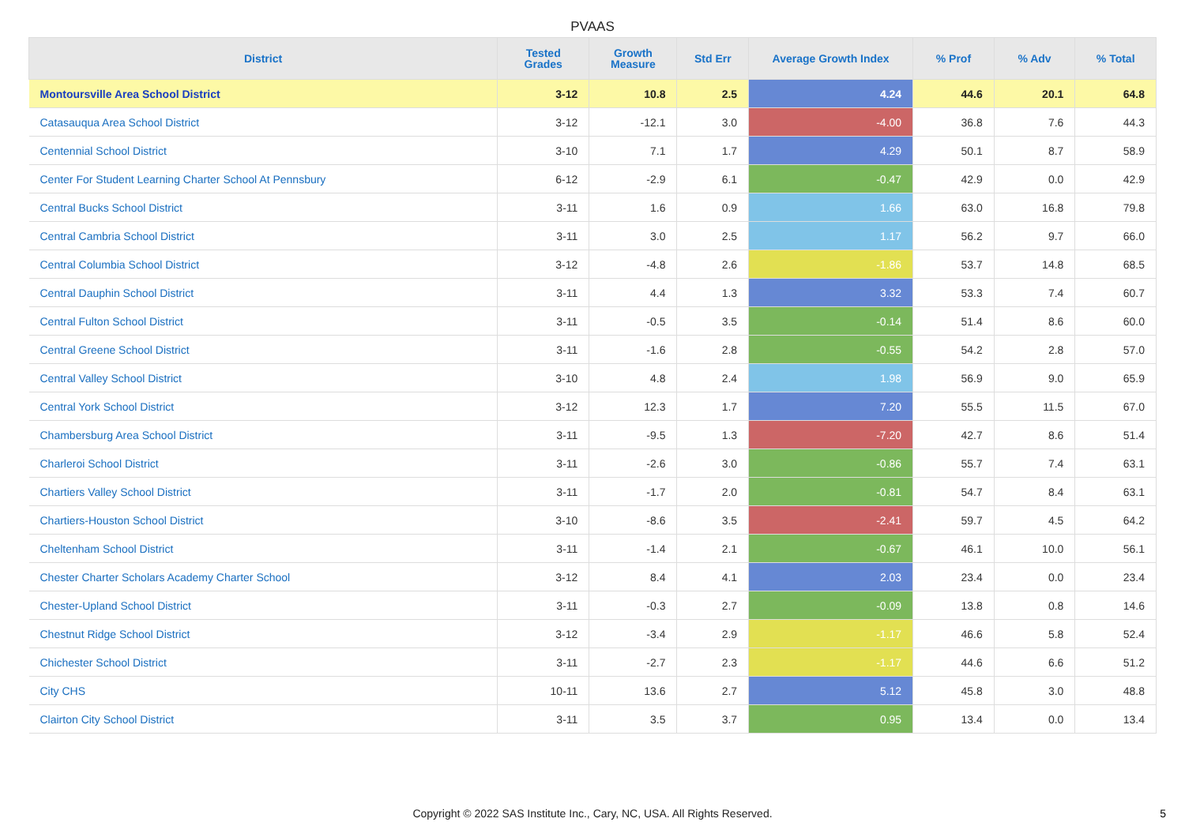PVAAS
| District | Tested Grades | Growth Measure | Std Err | Average Growth Index | % Prof | % Adv | % Total |
| --- | --- | --- | --- | --- | --- | --- | --- |
| Montoursville Area School District | 3-12 | 10.8 | 2.5 | 4.24 | 44.6 | 20.1 | 64.8 |
| Catasauqua Area School District | 3-12 | -12.1 | 3.0 | -4.00 | 36.8 | 7.6 | 44.3 |
| Centennial School District | 3-10 | 7.1 | 1.7 | 4.29 | 50.1 | 8.7 | 58.9 |
| Center For Student Learning Charter School At Pennsbury | 6-12 | -2.9 | 6.1 | -0.47 | 42.9 | 0.0 | 42.9 |
| Central Bucks School District | 3-11 | 1.6 | 0.9 | 1.66 | 63.0 | 16.8 | 79.8 |
| Central Cambria School District | 3-11 | 3.0 | 2.5 | 1.17 | 56.2 | 9.7 | 66.0 |
| Central Columbia School District | 3-12 | -4.8 | 2.6 | -1.86 | 53.7 | 14.8 | 68.5 |
| Central Dauphin School District | 3-11 | 4.4 | 1.3 | 3.32 | 53.3 | 7.4 | 60.7 |
| Central Fulton School District | 3-11 | -0.5 | 3.5 | -0.14 | 51.4 | 8.6 | 60.0 |
| Central Greene School District | 3-11 | -1.6 | 2.8 | -0.55 | 54.2 | 2.8 | 57.0 |
| Central Valley School District | 3-10 | 4.8 | 2.4 | 1.98 | 56.9 | 9.0 | 65.9 |
| Central York School District | 3-12 | 12.3 | 1.7 | 7.20 | 55.5 | 11.5 | 67.0 |
| Chambersburg Area School District | 3-11 | -9.5 | 1.3 | -7.20 | 42.7 | 8.6 | 51.4 |
| Charleroi School District | 3-11 | -2.6 | 3.0 | -0.86 | 55.7 | 7.4 | 63.1 |
| Chartiers Valley School District | 3-11 | -1.7 | 2.0 | -0.81 | 54.7 | 8.4 | 63.1 |
| Chartiers-Houston School District | 3-10 | -8.6 | 3.5 | -2.41 | 59.7 | 4.5 | 64.2 |
| Cheltenham School District | 3-11 | -1.4 | 2.1 | -0.67 | 46.1 | 10.0 | 56.1 |
| Chester Charter Scholars Academy Charter School | 3-12 | 8.4 | 4.1 | 2.03 | 23.4 | 0.0 | 23.4 |
| Chester-Upland School District | 3-11 | -0.3 | 2.7 | -0.09 | 13.8 | 0.8 | 14.6 |
| Chestnut Ridge School District | 3-12 | -3.4 | 2.9 | -1.17 | 46.6 | 5.8 | 52.4 |
| Chichester School District | 3-11 | -2.7 | 2.3 | -1.17 | 44.6 | 6.6 | 51.2 |
| City CHS | 10-11 | 13.6 | 2.7 | 5.12 | 45.8 | 3.0 | 48.8 |
| Clairton City School District | 3-11 | 3.5 | 3.7 | 0.95 | 13.4 | 0.0 | 13.4 |
Copyright © 2022 SAS Institute Inc., Cary, NC, USA. All Rights Reserved.
5